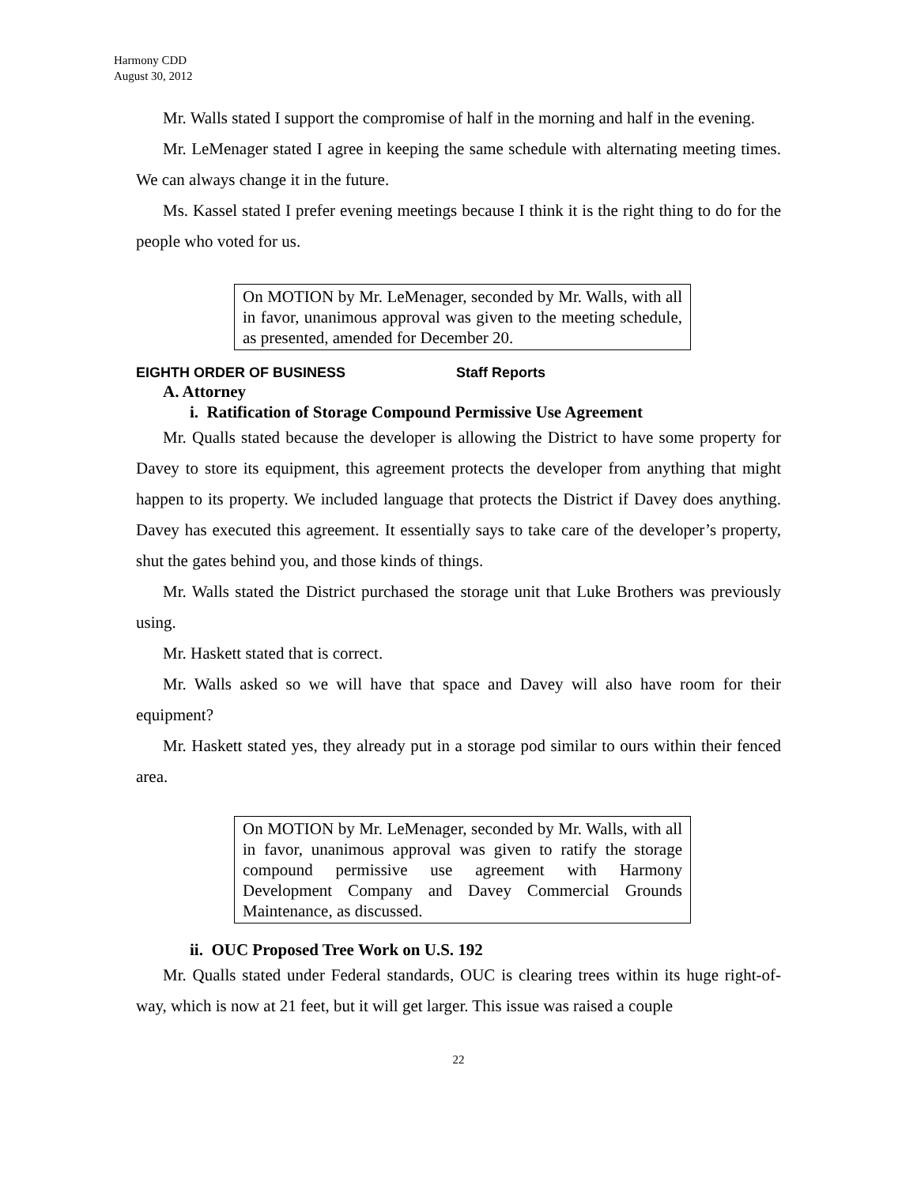Harmony CDD
August 30, 2012
Mr. Walls stated I support the compromise of half in the morning and half in the evening.
Mr. LeMenager stated I agree in keeping the same schedule with alternating meeting times. We can always change it in the future.
Ms. Kassel stated I prefer evening meetings because I think it is the right thing to do for the people who voted for us.
On MOTION by Mr. LeMenager, seconded by Mr. Walls, with all in favor, unanimous approval was given to the meeting schedule, as presented, amended for December 20.
EIGHTH ORDER OF BUSINESS Staff Reports
A. Attorney
i. Ratification of Storage Compound Permissive Use Agreement
Mr. Qualls stated because the developer is allowing the District to have some property for Davey to store its equipment, this agreement protects the developer from anything that might happen to its property. We included language that protects the District if Davey does anything. Davey has executed this agreement. It essentially says to take care of the developer’s property, shut the gates behind you, and those kinds of things.
Mr. Walls stated the District purchased the storage unit that Luke Brothers was previously using.
Mr. Haskett stated that is correct.
Mr. Walls asked so we will have that space and Davey will also have room for their equipment?
Mr. Haskett stated yes, they already put in a storage pod similar to ours within their fenced area.
On MOTION by Mr. LeMenager, seconded by Mr. Walls, with all in favor, unanimous approval was given to ratify the storage compound permissive use agreement with Harmony Development Company and Davey Commercial Grounds Maintenance, as discussed.
ii. OUC Proposed Tree Work on U.S. 192
Mr. Qualls stated under Federal standards, OUC is clearing trees within its huge right-of-way, which is now at 21 feet, but it will get larger. This issue was raised a couple
22